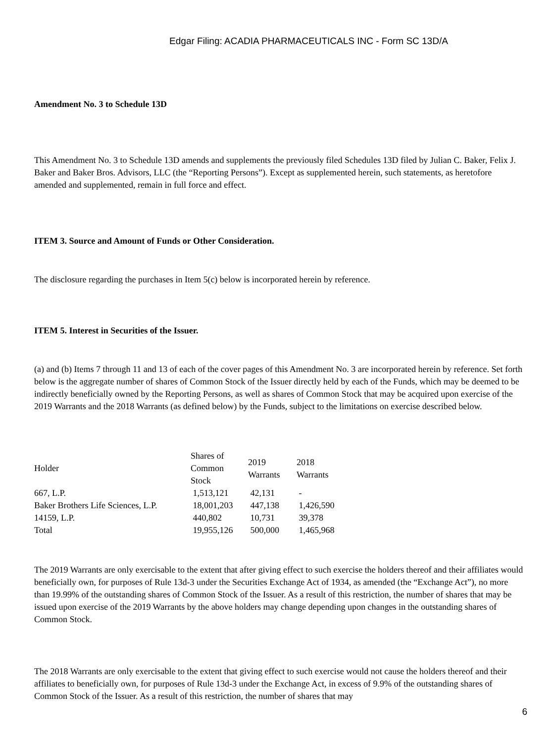Edgar Filing: ACADIA PHARMACEUTICALS INC - Form SC 13D/A
Amendment No. 3 to Schedule 13D
This Amendment No. 3 to Schedule 13D amends and supplements the previously filed Schedules 13D filed by Julian C. Baker, Felix J. Baker and Baker Bros. Advisors, LLC (the “Reporting Persons”). Except as supplemented herein, such statements, as heretofore amended and supplemented, remain in full force and effect.
ITEM 3. Source and Amount of Funds or Other Consideration.
The disclosure regarding the purchases in Item 5(c) below is incorporated herein by reference.
ITEM 5. Interest in Securities of the Issuer.
(a) and (b) Items 7 through 11 and 13 of each of the cover pages of this Amendment No. 3 are incorporated herein by reference. Set forth below is the aggregate number of shares of Common Stock of the Issuer directly held by each of the Funds, which may be deemed to be indirectly beneficially owned by the Reporting Persons, as well as shares of Common Stock that may be acquired upon exercise of the 2019 Warrants and the 2018 Warrants (as defined below) by the Funds, subject to the limitations on exercise described below.
| Holder | Shares of Common Stock | 2019 Warrants | 2018 Warrants |
| 667, L.P. | 1,513,121 | 42,131 | - |
| Baker Brothers Life Sciences, L.P. | 18,001,203 | 447,138 | 1,426,590 |
| 14159, L.P. | 440,802 | 10,731 | 39,378 |
| Total | 19,955,126 | 500,000 | 1,465,968 |
The 2019 Warrants are only exercisable to the extent that after giving effect to such exercise the holders thereof and their affiliates would beneficially own, for purposes of Rule 13d-3 under the Securities Exchange Act of 1934, as amended (the “Exchange Act”), no more than 19.99% of the outstanding shares of Common Stock of the Issuer. As a result of this restriction, the number of shares that may be issued upon exercise of the 2019 Warrants by the above holders may change depending upon changes in the outstanding shares of Common Stock.
The 2018 Warrants are only exercisable to the extent that giving effect to such exercise would not cause the holders thereof and their affiliates to beneficially own, for purposes of Rule 13d-3 under the Exchange Act, in excess of 9.9% of the outstanding shares of Common Stock of the Issuer. As a result of this restriction, the number of shares that may
6